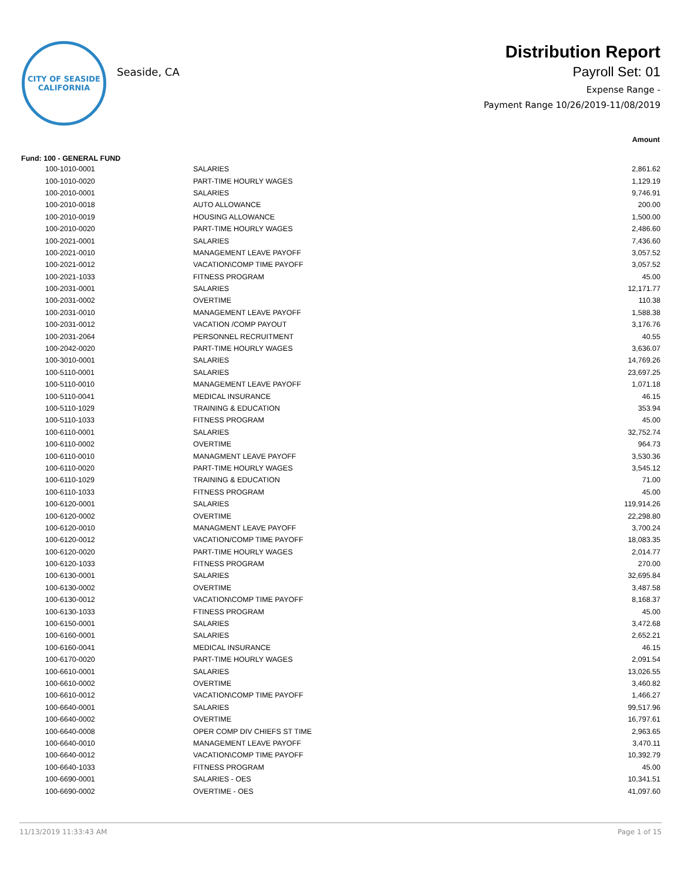CITY OF SEASIDE
CALIFORNIA
Seaside, CA
Distribution Report
Payroll Set: 01
Expense Range -
Payment Range 10/26/2019-11/08/2019
| Amount | | |
| --- | --- | --- |
| Fund: 100 - GENERAL FUND | | |
| 100-1010-0001 | SALARIES | 2,861.62 |
| 100-1010-0020 | PART-TIME HOURLY WAGES | 1,129.19 |
| 100-2010-0001 | SALARIES | 9,746.91 |
| 100-2010-0018 | AUTO ALLOWANCE | 200.00 |
| 100-2010-0019 | HOUSING ALLOWANCE | 1,500.00 |
| 100-2010-0020 | PART-TIME HOURLY WAGES | 2,486.60 |
| 100-2021-0001 | SALARIES | 7,436.60 |
| 100-2021-0010 | MANAGEMENT LEAVE PAYOFF | 3,057.52 |
| 100-2021-0012 | VACATION\COMP TIME PAYOFF | 3,057.52 |
| 100-2021-1033 | FITNESS PROGRAM | 45.00 |
| 100-2031-0001 | SALARIES | 12,171.77 |
| 100-2031-0002 | OVERTIME | 110.38 |
| 100-2031-0010 | MANAGEMENT LEAVE PAYOFF | 1,588.38 |
| 100-2031-0012 | VACATION /COMP PAYOUT | 3,176.76 |
| 100-2031-2064 | PERSONNEL RECRUITMENT | 40.55 |
| 100-2042-0020 | PART-TIME HOURLY WAGES | 3,636.07 |
| 100-3010-0001 | SALARIES | 14,769.26 |
| 100-5110-0001 | SALARIES | 23,697.25 |
| 100-5110-0010 | MANAGEMENT LEAVE PAYOFF | 1,071.18 |
| 100-5110-0041 | MEDICAL INSURANCE | 46.15 |
| 100-5110-1029 | TRAINING & EDUCATION | 353.94 |
| 100-5110-1033 | FITNESS PROGRAM | 45.00 |
| 100-6110-0001 | SALARIES | 32,752.74 |
| 100-6110-0002 | OVERTIME | 964.73 |
| 100-6110-0010 | MANAGMENT LEAVE PAYOFF | 3,530.36 |
| 100-6110-0020 | PART-TIME HOURLY WAGES | 3,545.12 |
| 100-6110-1029 | TRAINING & EDUCATION | 71.00 |
| 100-6110-1033 | FITNESS PROGRAM | 45.00 |
| 100-6120-0001 | SALARIES | 119,914.26 |
| 100-6120-0002 | OVERTIME | 22,298.80 |
| 100-6120-0010 | MANAGMENT LEAVE PAYOFF | 3,700.24 |
| 100-6120-0012 | VACATION/COMP TIME PAYOFF | 18,083.35 |
| 100-6120-0020 | PART-TIME HOURLY WAGES | 2,014.77 |
| 100-6120-1033 | FITNESS PROGRAM | 270.00 |
| 100-6130-0001 | SALARIES | 32,695.84 |
| 100-6130-0002 | OVERTIME | 3,487.58 |
| 100-6130-0012 | VACATION\COMP TIME PAYOFF | 8,168.37 |
| 100-6130-1033 | FTINESS PROGRAM | 45.00 |
| 100-6150-0001 | SALARIES | 3,472.68 |
| 100-6160-0001 | SALARIES | 2,652.21 |
| 100-6160-0041 | MEDICAL INSURANCE | 46.15 |
| 100-6170-0020 | PART-TIME HOURLY WAGES | 2,091.54 |
| 100-6610-0001 | SALARIES | 13,026.55 |
| 100-6610-0002 | OVERTIME | 3,460.82 |
| 100-6610-0012 | VACATION\COMP TIME PAYOFF | 1,466.27 |
| 100-6640-0001 | SALARIES | 99,517.96 |
| 100-6640-0002 | OVERTIME | 16,797.61 |
| 100-6640-0008 | OPER COMP DIV CHIEFS ST TIME | 2,963.65 |
| 100-6640-0010 | MANAGEMENT LEAVE PAYOFF | 3,470.11 |
| 100-6640-0012 | VACATION\COMP TIME PAYOFF | 10,392.79 |
| 100-6640-1033 | FITNESS PROGRAM | 45.00 |
| 100-6690-0001 | SALARIES - OES | 10,341.51 |
| 100-6690-0002 | OVERTIME - OES | 41,097.60 |
11/13/2019 11:33:43 AM Page 1 of 15